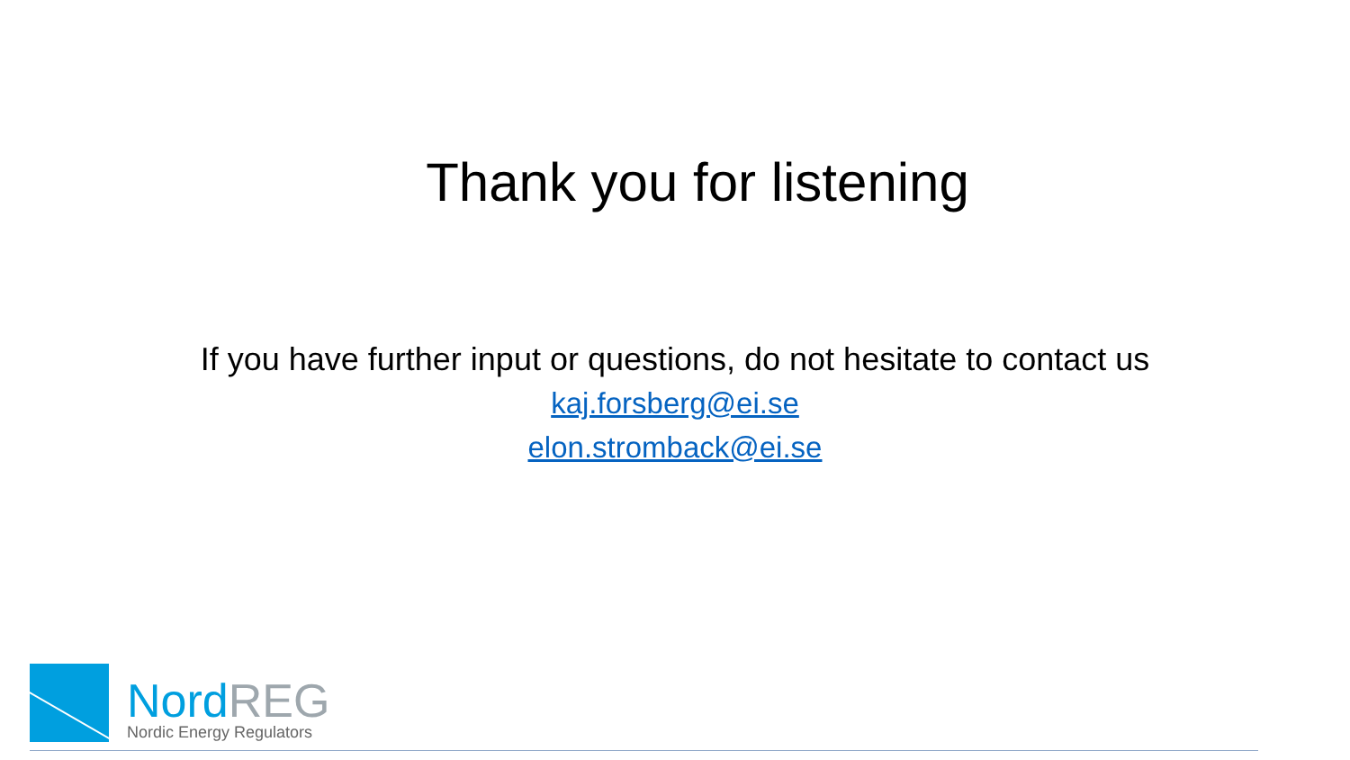Thank you for listening
If you have further input or questions, do not hesitate to contact us
kaj.forsberg@ei.se
elon.stromback@ei.se
NordREG
Nordic Energy Regulators